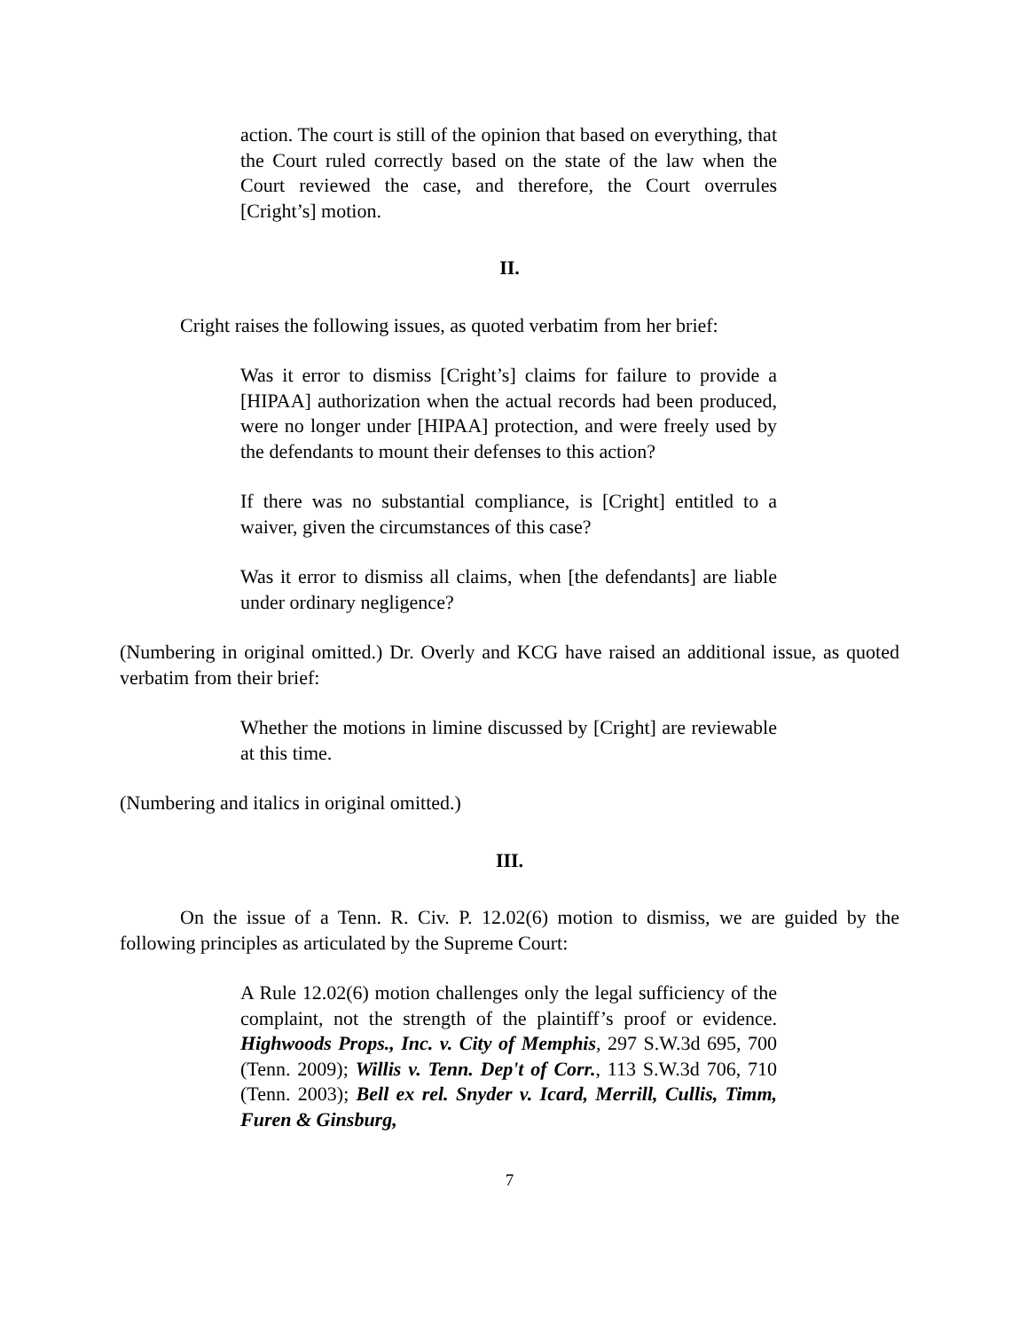action. The court is still of the opinion that based on everything, that the Court ruled correctly based on the state of the law when the Court reviewed the case, and therefore, the Court overrules [Cright’s] motion.
II.
Cright raises the following issues, as quoted verbatim from her brief:
Was it error to dismiss [Cright’s] claims for failure to provide a [HIPAA] authorization when the actual records had been produced, were no longer under [HIPAA] protection, and were freely used by the defendants to mount their defenses to this action?
If there was no substantial compliance, is [Cright] entitled to a waiver, given the circumstances of this case?
Was it error to dismiss all claims, when [the defendants] are liable under ordinary negligence?
(Numbering in original omitted.) Dr. Overly and KCG have raised an additional issue, as quoted verbatim from their brief:
Whether the motions in limine discussed by [Cright] are reviewable at this time.
(Numbering and italics in original omitted.)
III.
On the issue of a Tenn. R. Civ. P. 12.02(6) motion to dismiss, we are guided by the following principles as articulated by the Supreme Court:
A Rule 12.02(6) motion challenges only the legal sufficiency of the complaint, not the strength of the plaintiff’s proof or evidence. Highwoods Props., Inc. v. City of Memphis, 297 S.W.3d 695, 700 (Tenn. 2009); Willis v. Tenn. Dep't of Corr., 113 S.W.3d 706, 710 (Tenn. 2003); Bell ex rel. Snyder v. Icard, Merrill, Cullis, Timm, Furen & Ginsburg,
7